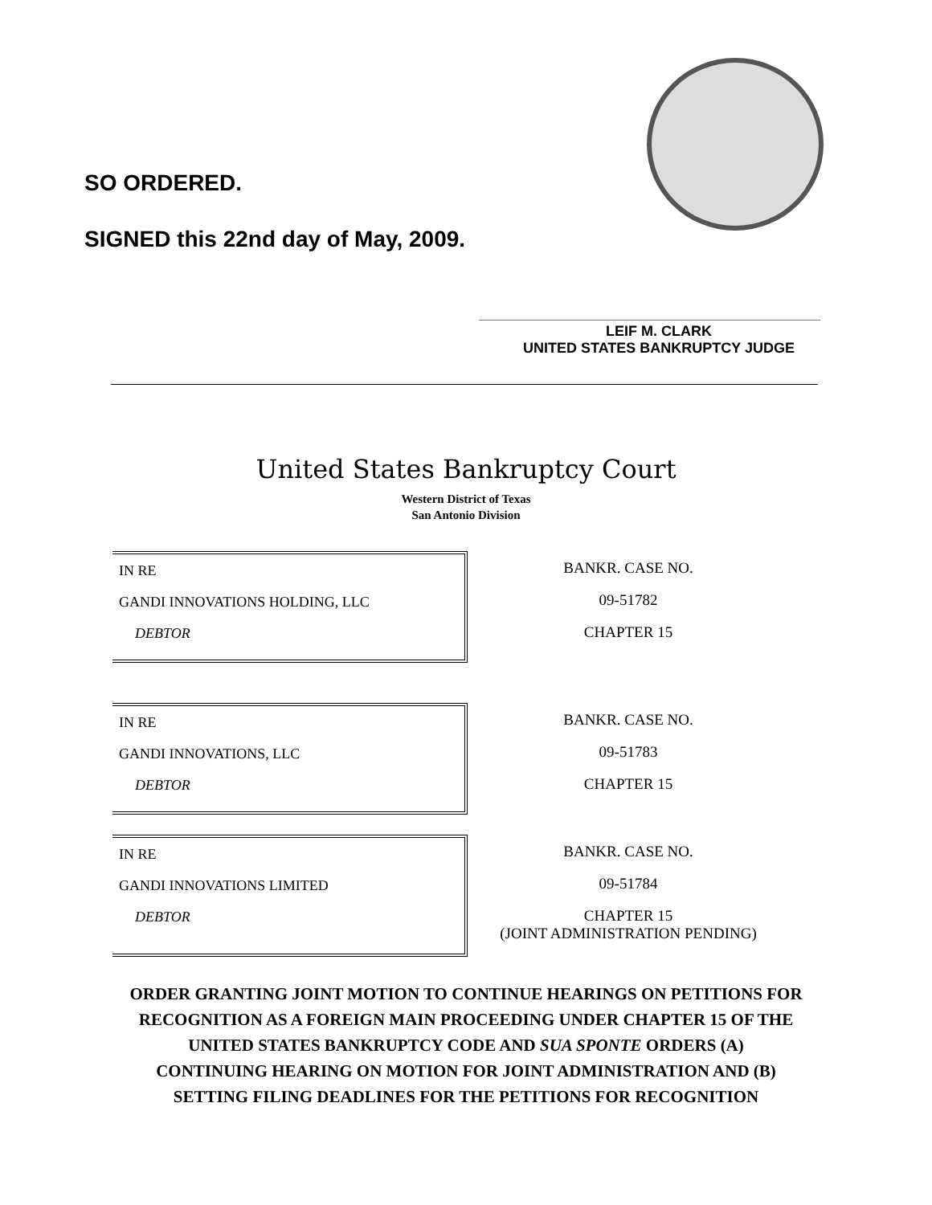SO ORDERED.
SIGNED this 22nd day of May, 2009.
LEIF M. CLARK
UNITED STATES BANKRUPTCY JUDGE
United States Bankruptcy Court
Western District of Texas
San Antonio Division
IN RE
GANDI INNOVATIONS HOLDING, LLC
DEBTOR
BANKR. CASE NO.
09-51782
CHAPTER 15
IN RE
GANDI INNOVATIONS, LLC
DEBTOR
BANKR. CASE NO.
09-51783
CHAPTER 15
IN RE
GANDI INNOVATIONS LIMITED
DEBTOR
BANKR. CASE NO.
09-51784
CHAPTER 15
(JOINT ADMINISTRATION PENDING)
ORDER GRANTING JOINT MOTION TO CONTINUE HEARINGS ON PETITIONS FOR
RECOGNITION AS A FOREIGN MAIN PROCEEDING UNDER CHAPTER 15 OF THE
UNITED STATES BANKRUPTCY CODE AND SUA SPONTE ORDERS (A)
CONTINUING HEARING ON MOTION FOR JOINT ADMINISTRATION AND (B)
SETTING FILING DEADLINES FOR THE PETITIONS FOR RECOGNITION